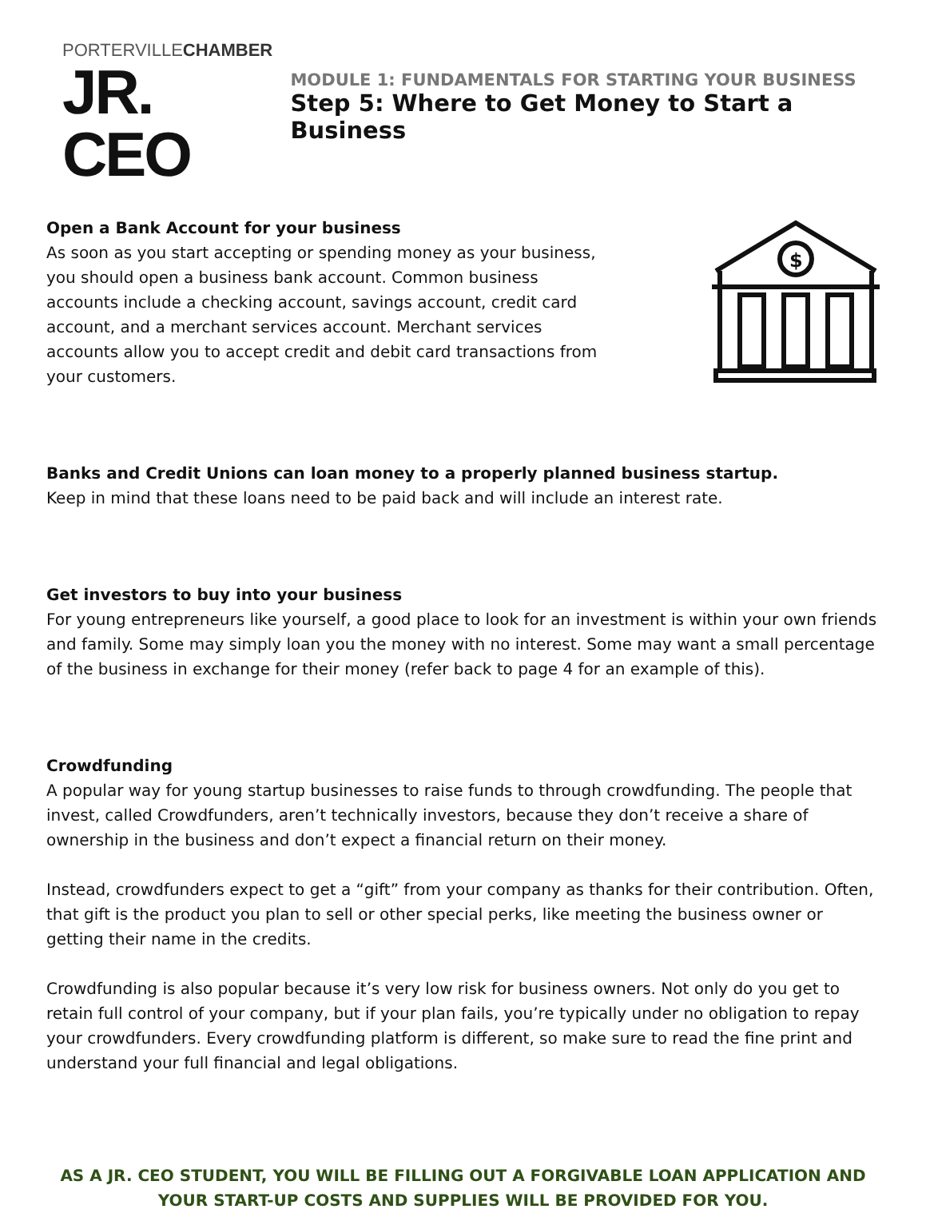PORTERVILLECHAMBER
JR. CEO
MODULE 1: FUNDAMENTALS FOR STARTING YOUR BUSINESS
Step 5: Where to Get Money to Start a Business
Open a Bank Account for your business
As soon as you start accepting or spending money as your business, you should open a business bank account. Common business accounts include a checking account, savings account, credit card account, and a merchant services account. Merchant services accounts allow you to accept credit and debit card transactions from your customers.
$
Banks and Credit Unions can loan money to a properly planned business startup.
Keep in mind that these loans need to be paid back and will include an interest rate.
Get investors to buy into your business
For young entrepreneurs like yourself, a good place to look for an investment is within your own friends and family. Some may simply loan you the money with no interest. Some may want a small percentage of the business in exchange for their money (refer back to page 4 for an example of this).
Crowdfunding
A popular way for young startup businesses to raise funds to through crowdfunding. The people that invest, called Crowdfunders, aren’t technically investors, because they don’t receive a share of ownership in the business and don’t expect a financial return on their money.
Instead, crowdfunders expect to get a “gift” from your company as thanks for their contribution. Often, that gift is the product you plan to sell or other special perks, like meeting the business owner or getting their name in the credits.
Crowdfunding is also popular because it’s very low risk for business owners. Not only do you get to retain full control of your company, but if your plan fails, you’re typically under no obligation to repay your crowdfunders. Every crowdfunding platform is different, so make sure to read the fine print and understand your full financial and legal obligations.
AS A JR. CEO STUDENT, YOU WILL BE FILLING OUT A FORGIVABLE LOAN APPLICATION AND YOUR START-UP COSTS AND SUPPLIES WILL BE PROVIDED FOR YOU.